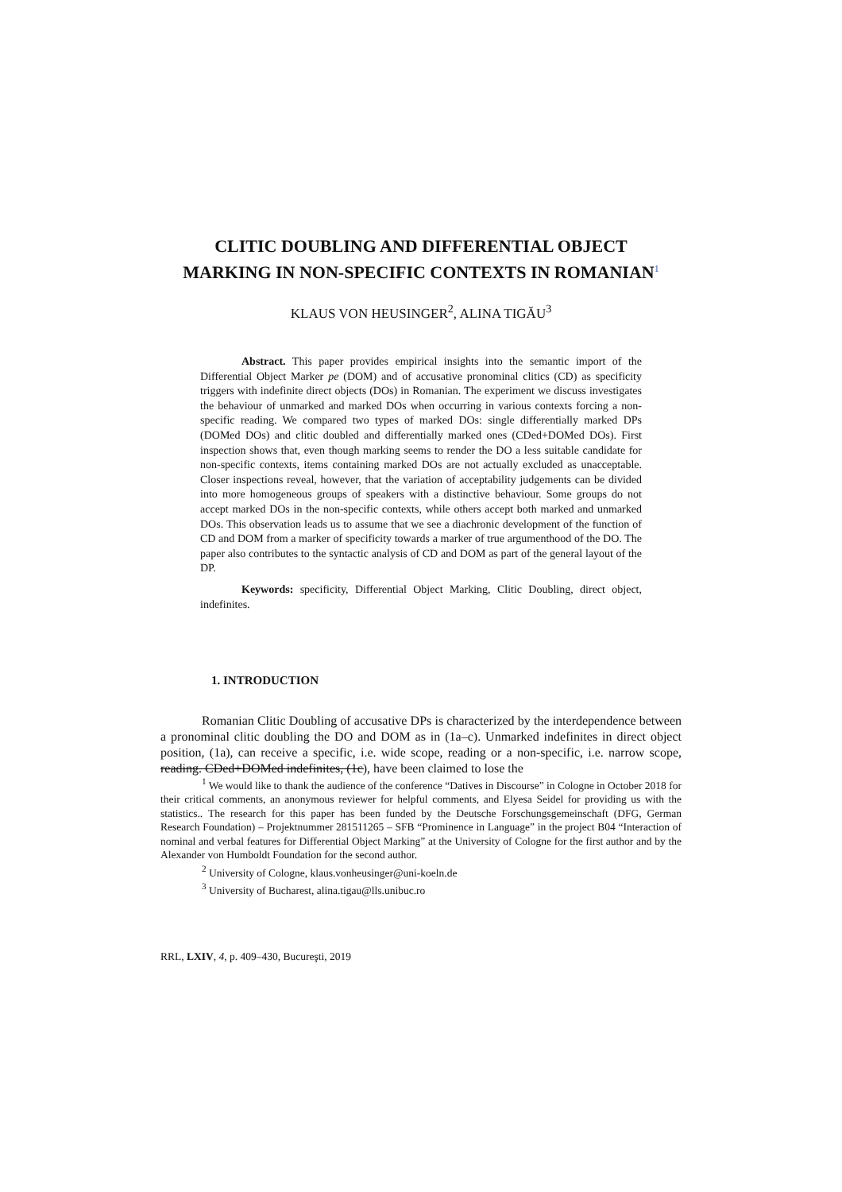CLITIC DOUBLING AND DIFFERENTIAL OBJECT
MARKING IN NON-SPECIFIC CONTEXTS IN ROMANIAN<sup>1</sup>
KLAUS VON HEUSINGER<sup>2</sup>, ALINA TIGĂU<sup>3</sup>
Abstract. This paper provides empirical insights into the semantic import of the Differential Object Marker pe (DOM) and of accusative pronominal clitics (CD) as specificity triggers with indefinite direct objects (DOs) in Romanian. The experiment we discuss investigates the behaviour of unmarked and marked DOs when occurring in various contexts forcing a non-specific reading. We compared two types of marked DOs: single differentially marked DPs (DOMed DOs) and clitic doubled and differentially marked ones (CDed+DOMed DOs). First inspection shows that, even though marking seems to render the DO a less suitable candidate for non-specific contexts, items containing marked DOs are not actually excluded as unacceptable. Closer inspections reveal, however, that the variation of acceptability judgements can be divided into more homogeneous groups of speakers with a distinctive behaviour. Some groups do not accept marked DOs in the non-specific contexts, while others accept both marked and unmarked DOs. This observation leads us to assume that we see a diachronic development of the function of CD and DOM from a marker of specificity towards a marker of true argumenthood of the DO. The paper also contributes to the syntactic analysis of CD and DOM as part of the general layout of the DP.
Keywords: specificity, Differential Object Marking, Clitic Doubling, direct object, indefinites.
1. INTRODUCTION
Romanian Clitic Doubling of accusative DPs is characterized by the interdependence between a pronominal clitic doubling the DO and DOM as in (1a–c). Unmarked indefinites in direct object position, (1a), can receive a specific, i.e. wide scope, reading or a non-specific, i.e. narrow scope, reading. CDed+DOMed indefinites, (1c), have been claimed to lose the
<sup>1</sup> We would like to thank the audience of the conference “Datives in Discourse” in Cologne in October 2018 for their critical comments, an anonymous reviewer for helpful comments, and Elyesa Seidel for providing us with the statistics.. The research for this paper has been funded by the Deutsche Forschungsgemeinschaft (DFG, German Research Foundation) – Projektnummer 281511265 – SFB “Prominence in Language” in the project B04 “Interaction of nominal and verbal features for Differential Object Marking” at the University of Cologne for the first author and by the Alexander von Humboldt Foundation for the second author.
<sup>2</sup> University of Cologne, klaus.vonheusinger@uni-koeln.de
<sup>3</sup> University of Bucharest, alina.tigau@lls.unibuc.ro
RRL, LXIV, 4, p. 409–430, Bucureşti, 2019